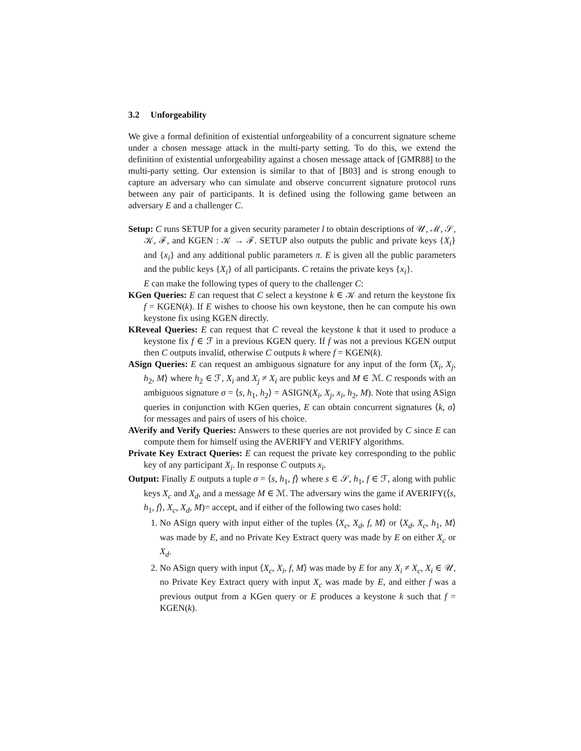3.2 Unforgeability
We give a formal definition of existential unforgeability of a concurrent signature scheme under a chosen message attack in the multi-party setting. To do this, we extend the definition of existential unforgeability against a chosen message attack of [GMR88] to the multi-party setting. Our extension is similar to that of [B03] and is strong enough to capture an adversary who can simulate and observe concurrent signature protocol runs between any pair of participants. It is defined using the following game between an adversary E and a challenger C.
Setup: C runs SETUP for a given security parameter l to obtain descriptions of 𝒰, ℳ, 𝒮, 𝒦, ℱ, and KGEN : 𝒦 → ℱ. SETUP also outputs the public and private keys {X<sub>i</sub>} and {x<sub>i</sub>} and any additional public parameters π. E is given all the public parameters and the public keys {X<sub>i</sub>} of all participants. C retains the private keys {x<sub>i</sub>}.
E can make the following types of query to the challenger C:
KGen Queries: E can request that C select a keystone k ∈ 𝒦 and return the keystone fix f = KGEN(k). If E wishes to choose his own keystone, then he can compute his own keystone fix using KGEN directly.
KReveal Queries: E can request that C reveal the keystone k that it used to produce a keystone fix f ∈ ℱ in a previous KGEN query. If f was not a previous KGEN output then C outputs invalid, otherwise C outputs k where f = KGEN(k).
ASign Queries: E can request an ambiguous signature for any input of the form ⟨X<sub>i</sub>, X<sub>j</sub>, h<sub>2</sub>, M⟩ where h<sub>2</sub> ∈ ℱ, X<sub>i</sub> and X<sub>j</sub> ≠ X<sub>i</sub> are public keys and M ∈ ℳ. C responds with an ambiguous signature σ = ⟨s, h<sub>1</sub>, h<sub>2</sub>⟩ = ASIGN(X<sub>i</sub>, X<sub>j</sub>, x<sub>i</sub>, h<sub>2</sub>, M). Note that using ASign queries in conjunction with KGen queries, E can obtain concurrent signatures ⟨k, σ⟩ for messages and pairs of users of his choice.
AVerify and Verify Queries: Answers to these queries are not provided by C since E can compute them for himself using the AVERIFY and VERIFY algorithms.
Private Key Extract Queries: E can request the private key corresponding to the public key of any participant X<sub>i</sub>. In response C outputs x<sub>i</sub>.
Output: Finally E outputs a tuple σ = ⟨s, h<sub>1</sub>, f⟩ where s ∈ 𝒮, h<sub>1</sub>, f ∈ ℱ, along with public keys X<sub>c</sub> and X<sub>d</sub>, and a message M ∈ ℳ. The adversary wins the game if AVERIFY(⟨s, h<sub>1</sub>, f⟩, X<sub>c</sub>, X<sub>d</sub>, M)= accept, and if either of the following two cases hold:
1. No ASign query with input either of the tuples ⟨X<sub>c</sub>, X<sub>d</sub>, f, M⟩ or ⟨X<sub>d</sub>, X<sub>c</sub>, h<sub>1</sub>, M⟩ was made by E, and no Private Key Extract query was made by E on either X<sub>c</sub> or X<sub>d</sub>.
2. No ASign query with input ⟨X<sub>c</sub>, X<sub>i</sub>, f, M⟩ was made by E for any X<sub>i</sub> ≠ X<sub>c</sub>, X<sub>i</sub> ∈ 𝒰, no Private Key Extract query with input X<sub>c</sub> was made by E, and either f was a previous output from a KGen query or E produces a keystone k such that f = KGEN(k).